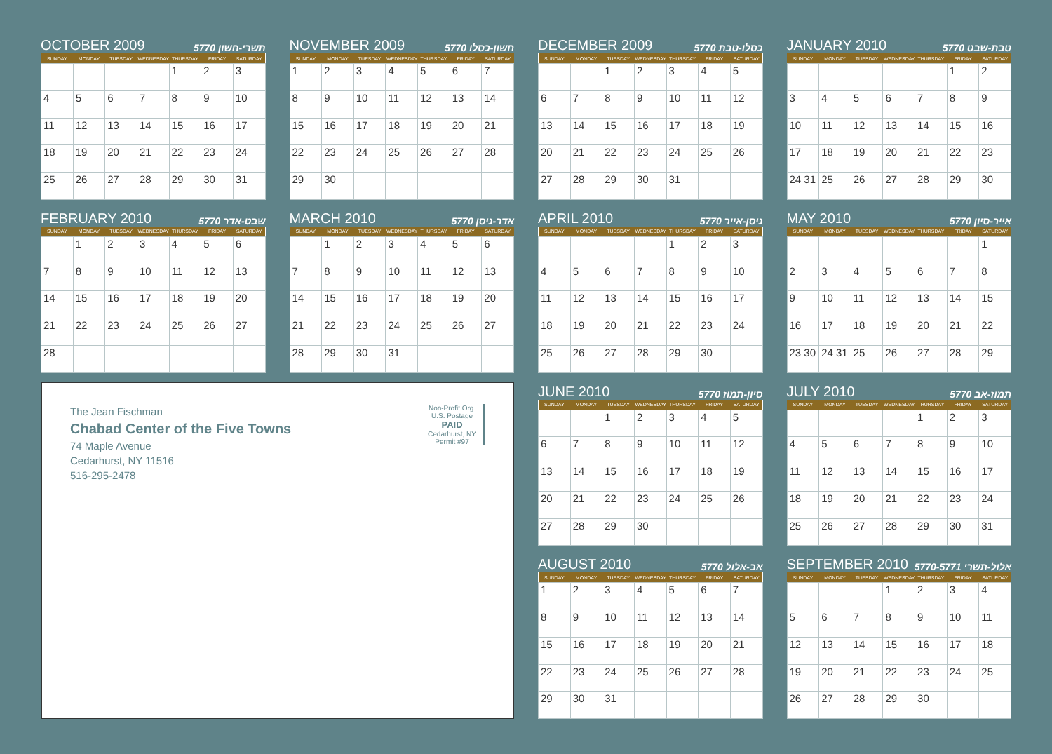OCTOBER 2009 5770 תשרי-חשון
| SUNDAY | MONDAY | TUESDAY | WEDNESDAY | THURSDAY | FRIDAY | SATURDAY |
| --- | --- | --- | --- | --- | --- | --- |
| | | | | 1 | 2 | 3 |
| 4 | 5 | 6 | 7 | 8 | 9 | 10 |
| 11 | 12 | 13 | 14 | 15 | 16 | 17 |
| 18 | 19 | 20 | 21 | 22 | 23 | 24 |
| 25 | 26 | 27 | 28 | 29 | 30 | 31 |
NOVEMBER 2009 5770 חשון-כסלו
| SUNDAY | MONDAY | TUESDAY | WEDNESDAY | THURSDAY | FRIDAY | SATURDAY |
| --- | --- | --- | --- | --- | --- | --- |
| 1 | 2 | 3 | 4 | 5 | 6 | 7 |
| 8 | 9 | 10 | 11 | 12 | 13 | 14 |
| 15 | 16 | 17 | 18 | 19 | 20 | 21 |
| 22 | 23 | 24 | 25 | 26 | 27 | 28 |
| 29 | 30 | | | | | |
DECEMBER 2009 5770 כסלו-טבת
| SUNDAY | MONDAY | TUESDAY | WEDNESDAY | THURSDAY | FRIDAY | SATURDAY |
| --- | --- | --- | --- | --- | --- | --- |
| | | 1 | 2 | 3 | 4 | 5 |
| 6 | 7 | 8 | 9 | 10 | 11 | 12 |
| 13 | 14 | 15 | 16 | 17 | 18 | 19 |
| 20 | 21 | 22 | 23 | 24 | 25 | 26 |
| 27 | 28 | 29 | 30 | 31 | | |
JANUARY 2010 5770 טבת-שבט
| SUNDAY | MONDAY | TUESDAY | WEDNESDAY | THURSDAY | FRIDAY | SATURDAY |
| --- | --- | --- | --- | --- | --- | --- |
| | | | | | 1 | 2 |
| 3 | 4 | 5 | 6 | 7 | 8 | 9 |
| 10 | 11 | 12 | 13 | 14 | 15 | 16 |
| 17 | 18 | 19 | 20 | 21 | 22 | 23 |
| 24 31 | 25 | 26 | 27 | 28 | 29 | 30 |
FEBRUARY 2010 5770 שבט-אדר
| SUNDAY | MONDAY | TUESDAY | WEDNESDAY | THURSDAY | FRIDAY | SATURDAY |
| --- | --- | --- | --- | --- | --- | --- |
| | 1 | 2 | 3 | 4 | 5 | 6 |
| 7 | 8 | 9 | 10 | 11 | 12 | 13 |
| 14 | 15 | 16 | 17 | 18 | 19 | 20 |
| 21 | 22 | 23 | 24 | 25 | 26 | 27 |
| 28 | | | | | | |
MARCH 2010 5770 אדר-ניסן
| SUNDAY | MONDAY | TUESDAY | WEDNESDAY | THURSDAY | FRIDAY | SATURDAY |
| --- | --- | --- | --- | --- | --- | --- |
| | 1 | 2 | 3 | 4 | 5 | 6 |
| 7 | 8 | 9 | 10 | 11 | 12 | 13 |
| 14 | 15 | 16 | 17 | 18 | 19 | 20 |
| 21 | 22 | 23 | 24 | 25 | 26 | 27 |
| 28 | 29 | 30 | 31 | | | |
APRIL 2010 5770 ניסן-אייר
| SUNDAY | MONDAY | TUESDAY | WEDNESDAY | THURSDAY | FRIDAY | SATURDAY |
| --- | --- | --- | --- | --- | --- | --- |
| | | | | 1 | 2 | 3 |
| 4 | 5 | 6 | 7 | 8 | 9 | 10 |
| 11 | 12 | 13 | 14 | 15 | 16 | 17 |
| 18 | 19 | 20 | 21 | 22 | 23 | 24 |
| 25 | 26 | 27 | 28 | 29 | 30 | |
MAY 2010 5770 אייר-סיון
| SUNDAY | MONDAY | TUESDAY | WEDNESDAY | THURSDAY | FRIDAY | SATURDAY |
| --- | --- | --- | --- | --- | --- | --- |
| | | | | | | 1 |
| 2 | 3 | 4 | 5 | 6 | 7 | 8 |
| 9 | 10 | 11 | 12 | 13 | 14 | 15 |
| 16 | 17 | 18 | 19 | 20 | 21 | 22 |
| 23 30 | 24 31 | 25 | 26 | 27 | 28 | 29 |
The Jean Fischman
Chabad Center of the Five Towns
74 Maple Avenue
Cedarhurst, NY 11516
516-295-2478
Non-Profit Org.
U.S. Postage
PAID
Cedarhurst, NY
Permit #97
JUNE 2010 5770 סיון-תמוז
| SUNDAY | MONDAY | TUESDAY | WEDNESDAY | THURSDAY | FRIDAY | SATURDAY |
| --- | --- | --- | --- | --- | --- | --- |
| | | 1 | 2 | 3 | 4 | 5 |
| 6 | 7 | 8 | 9 | 10 | 11 | 12 |
| 13 | 14 | 15 | 16 | 17 | 18 | 19 |
| 20 | 21 | 22 | 23 | 24 | 25 | 26 |
| 27 | 28 | 29 | 30 | | | |
JULY 2010 5770 תמוז-אב
| SUNDAY | MONDAY | TUESDAY | WEDNESDAY | THURSDAY | FRIDAY | SATURDAY |
| --- | --- | --- | --- | --- | --- | --- |
| | | | | 1 | 2 | 3 |
| 4 | 5 | 6 | 7 | 8 | 9 | 10 |
| 11 | 12 | 13 | 14 | 15 | 16 | 17 |
| 18 | 19 | 20 | 21 | 22 | 23 | 24 |
| 25 | 26 | 27 | 28 | 29 | 30 | 31 |
AUGUST 2010 5770 אב-אלול
| SUNDAY | MONDAY | TUESDAY | WEDNESDAY | THURSDAY | FRIDAY | SATURDAY |
| --- | --- | --- | --- | --- | --- | --- |
| 1 | 2 | 3 | 4 | 5 | 6 | 7 |
| 8 | 9 | 10 | 11 | 12 | 13 | 14 |
| 15 | 16 | 17 | 18 | 19 | 20 | 21 |
| 22 | 23 | 24 | 25 | 26 | 27 | 28 |
| 29 | 30 | 31 | | | | |
SEPTEMBER 2010 5770-5771 אלול-תשרי
| SUNDAY | MONDAY | TUESDAY | WEDNESDAY | THURSDAY | FRIDAY | SATURDAY |
| --- | --- | --- | --- | --- | --- | --- |
| | | | 1 | 2 | 3 | 4 |
| 5 | 6 | 7 | 8 | 9 | 10 | 11 |
| 12 | 13 | 14 | 15 | 16 | 17 | 18 |
| 19 | 20 | 21 | 22 | 23 | 24 | 25 |
| 26 | 27 | 28 | 29 | 30 | | |